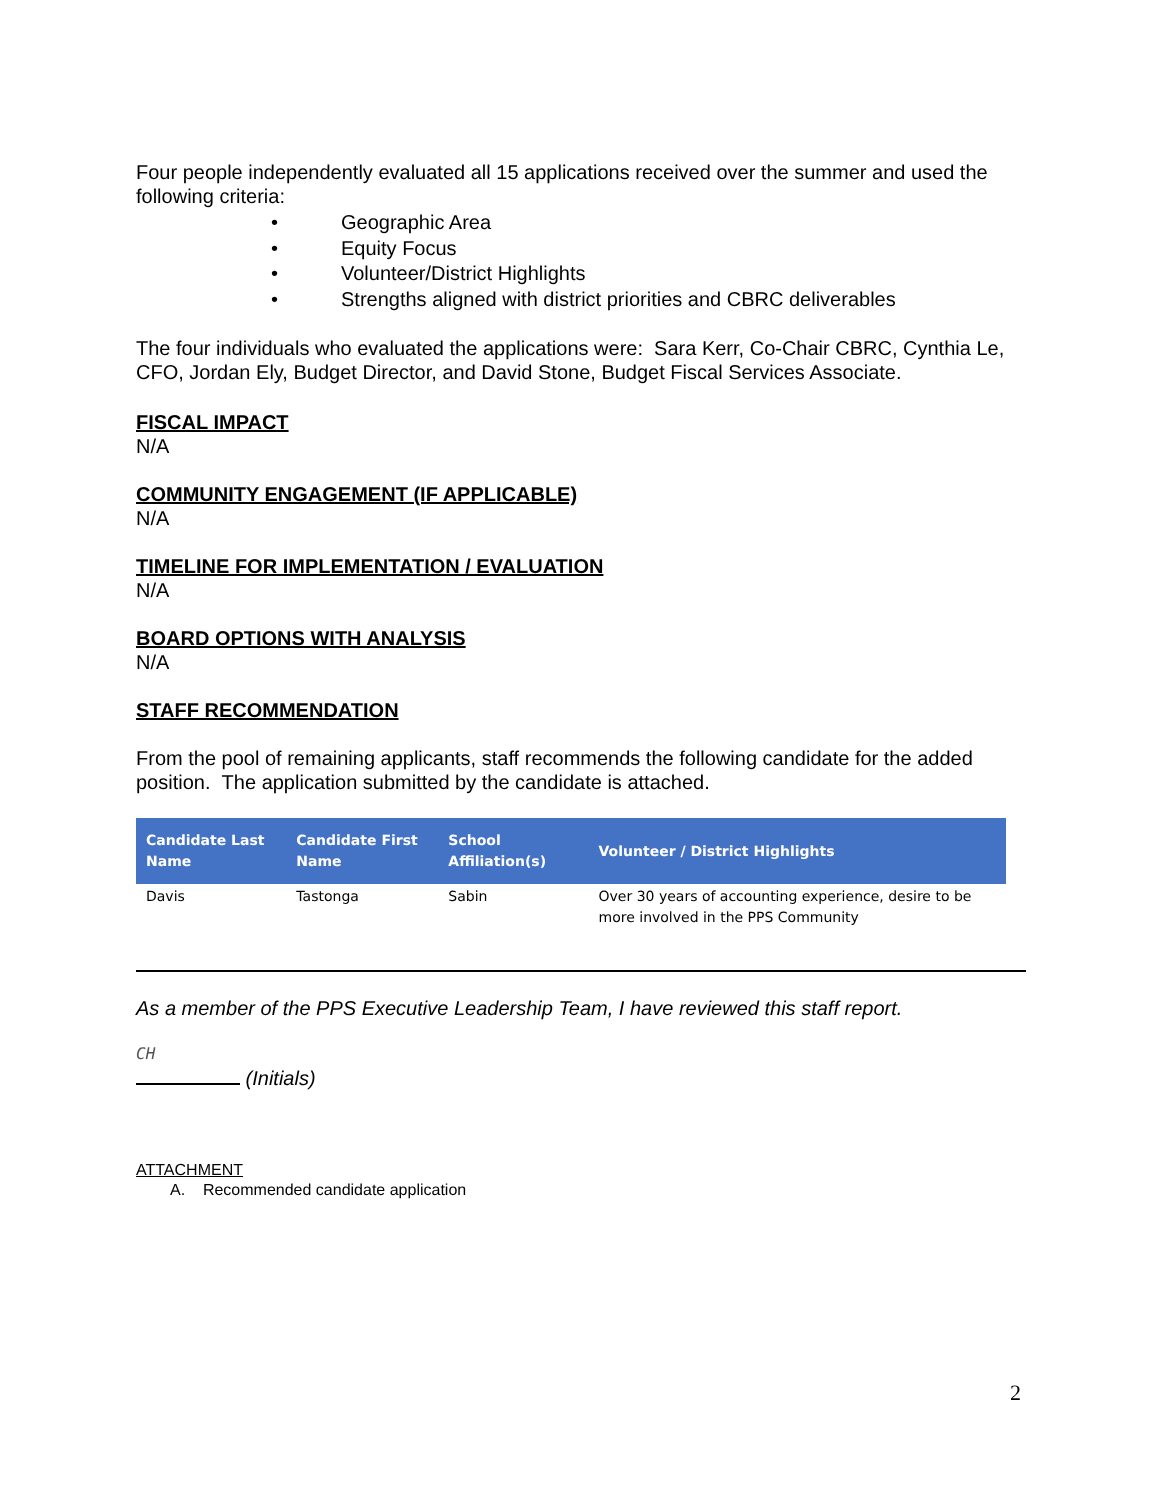Four people independently evaluated all 15 applications received over the summer and used the following criteria:
• Geographic Area
• Equity Focus
• Volunteer/District Highlights
• Strengths aligned with district priorities and CBRC deliverables
The four individuals who evaluated the applications were: Sara Kerr, Co-Chair CBRC, Cynthia Le, CFO, Jordan Ely, Budget Director, and David Stone, Budget Fiscal Services Associate.
FISCAL IMPACT
N/A
COMMUNITY ENGAGEMENT (IF APPLICABLE)
N/A
TIMELINE FOR IMPLEMENTATION / EVALUATION
N/A
BOARD OPTIONS WITH ANALYSIS
N/A
STAFF RECOMMENDATION
From the pool of remaining applicants, staff recommends the following candidate for the added position. The application submitted by the candidate is attached.
| Candidate Last Name | Candidate First Name | School Affiliation(s) | Volunteer / District Highlights |
| --- | --- | --- | --- |
| Davis | Tastonga | Sabin | Over 30 years of accounting experience, desire to be more involved in the PPS Community |
As a member of the PPS Executive Leadership Team, I have reviewed this staff report.
CH
(Initials)
ATTACHMENT
A. Recommended candidate application
2